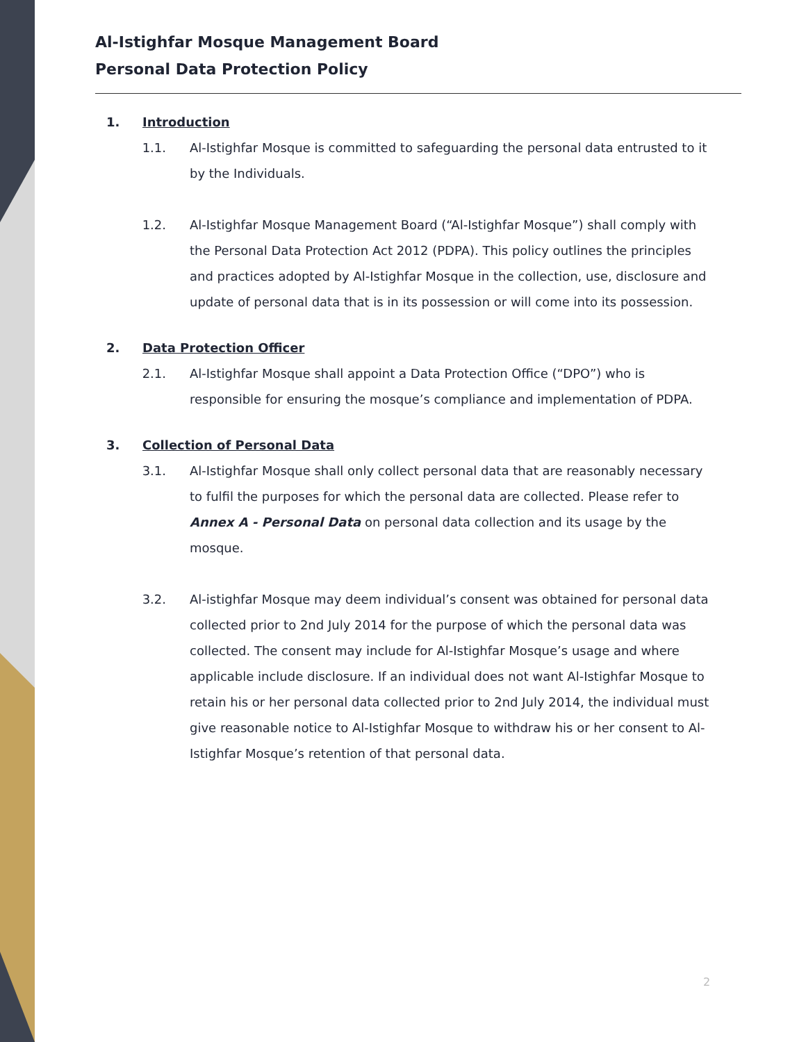Al-Istighfar Mosque Management Board
Personal Data Protection Policy
1. Introduction
1.1. Al-Istighfar Mosque is committed to safeguarding the personal data entrusted to it by the Individuals.
1.2. Al-Istighfar Mosque Management Board (“Al-Istighfar Mosque”) shall comply with the Personal Data Protection Act 2012 (PDPA). This policy outlines the principles and practices adopted by Al-Istighfar Mosque in the collection, use, disclosure and update of personal data that is in its possession or will come into its possession.
2. Data Protection Officer
2.1. Al-Istighfar Mosque shall appoint a Data Protection Office (“DPO”) who is responsible for ensuring the mosque’s compliance and implementation of PDPA.
3. Collection of Personal Data
3.1. Al-Istighfar Mosque shall only collect personal data that are reasonably necessary to fulfil the purposes for which the personal data are collected. Please refer to Annex A - Personal Data on personal data collection and its usage by the mosque.
3.2. Al-istighfar Mosque may deem individual’s consent was obtained for personal data collected prior to 2nd July 2014 for the purpose of which the personal data was collected. The consent may include for Al-Istighfar Mosque’s usage and where applicable include disclosure. If an individual does not want Al-Istighfar Mosque to retain his or her personal data collected prior to 2nd July 2014, the individual must give reasonable notice to Al-Istighfar Mosque to withdraw his or her consent to Al-Istighfar Mosque’s retention of that personal data.
2